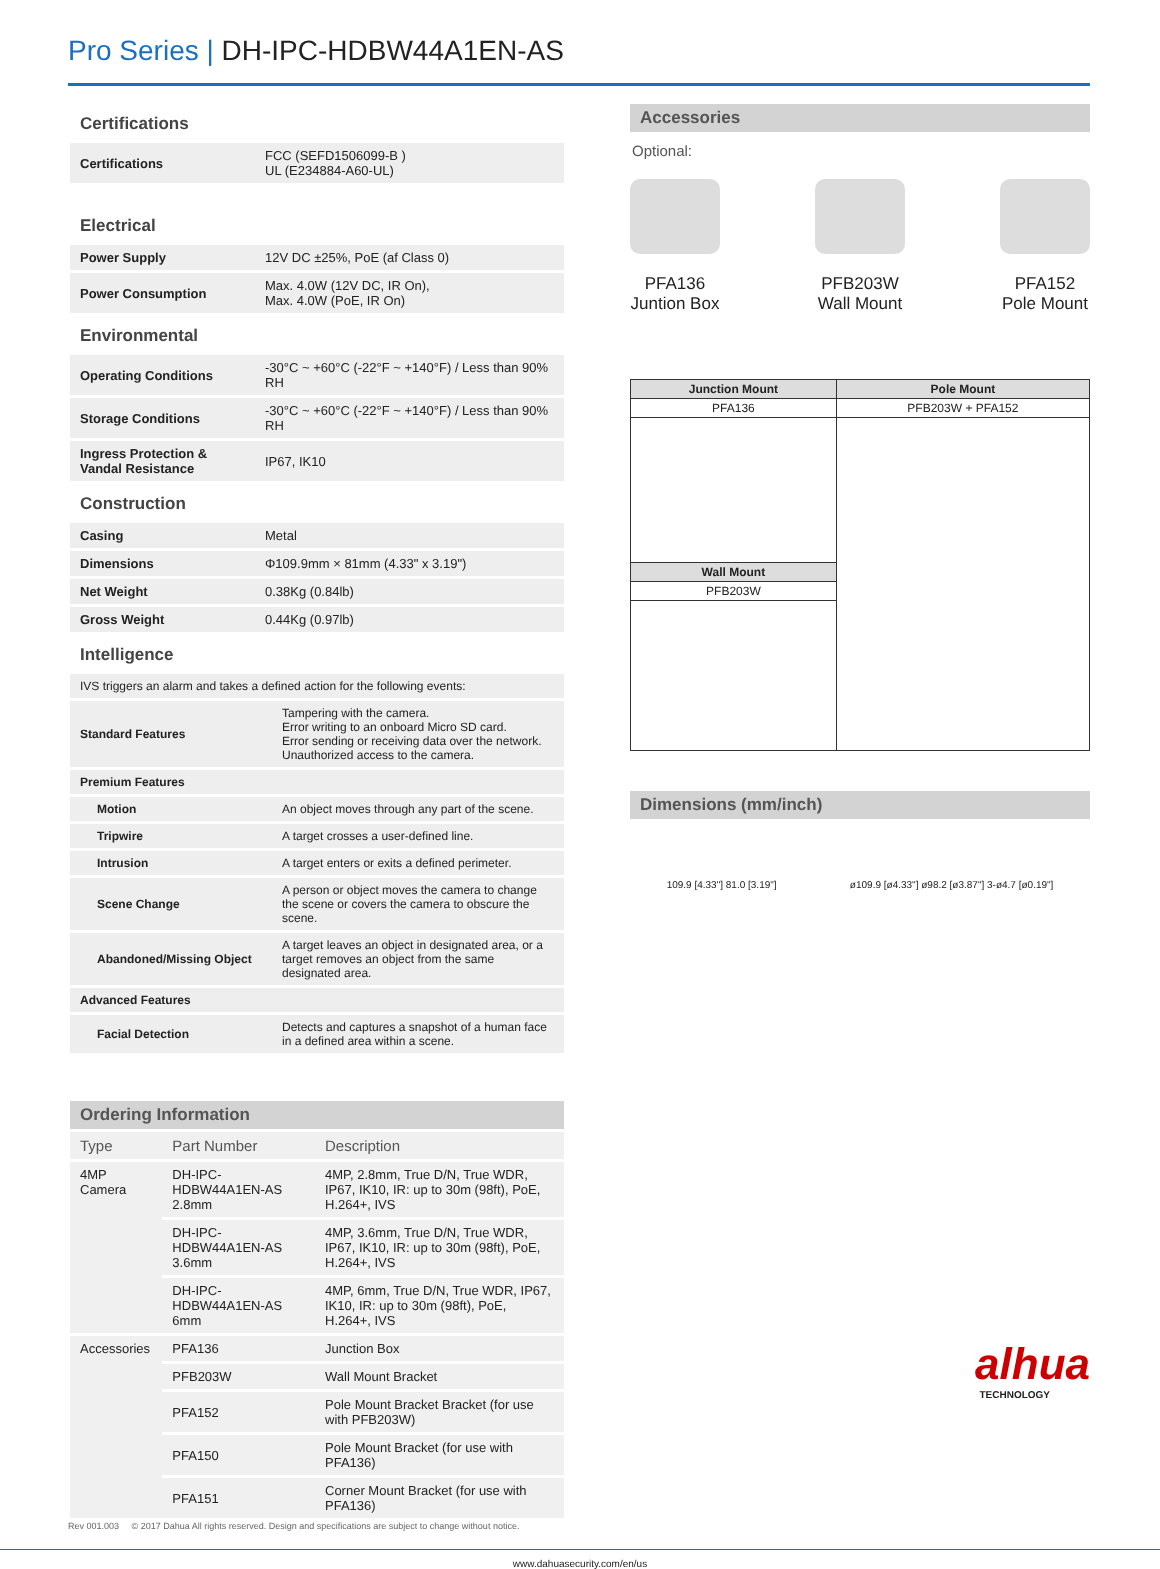Pro Series | DH-IPC-HDBW44A1EN-AS
Certifications
| Certifications | FCC (SEFD1506099-B ) UL (E234884-A60-UL) |
Electrical
| Power Supply | 12V DC ±25%, PoE (af Class 0) |
| Power Consumption | Max. 4.0W (12V DC, IR On), Max. 4.0W (PoE, IR On) |
Environmental
| Operating Conditions | -30°C ~ +60°C (-22°F ~ +140°F) / Less than 90% RH |
| Storage Conditions | -30°C ~ +60°C (-22°F ~ +140°F) / Less than 90% RH |
| Ingress Protection & Vandal Resistance | IP67, IK10 |
Construction
| Casing | Metal |
| Dimensions | Φ109.9mm × 81mm (4.33" x 3.19") |
| Net Weight | 0.38Kg (0.84lb) |
| Gross Weight | 0.44Kg (0.97lb) |
Intelligence
| IVS triggers an alarm and takes a defined action for the following events: | |
| Standard Features | Tampering with the camera. Error writing to an onboard Micro SD card. Error sending or receiving data over the network. Unauthorized access to the camera. |
| Premium Features | |
| Motion | An object moves through any part of the scene. |
| Tripwire | A target crosses a user-defined line. |
| Intrusion | A target enters or exits a defined perimeter. |
| Scene Change | A person or object moves the camera to change the scene or covers the camera to obscure the scene. |
| Abandoned/Missing Object | A target leaves an object in designated area, or a target removes an object from the same designated area. |
| Advanced Features | |
| Facial Detection | Detects and captures a snapshot of a human face in a defined area within a scene. |
Ordering Information
| Type | Part Number | Description |
| --- | --- | --- |
| 4MP Camera | DH-IPC-HDBW44A1EN-AS 2.8mm | 4MP, 2.8mm, True D/N, True WDR, IP67, IK10, IR: up to 30m (98ft), PoE, H.264+, IVS |
| | DH-IPC-HDBW44A1EN-AS 3.6mm | 4MP, 3.6mm, True D/N, True WDR, IP67, IK10, IR: up to 30m (98ft), PoE, H.264+, IVS |
| | DH-IPC-HDBW44A1EN-AS 6mm | 4MP, 6mm, True D/N, True WDR, IP67, IK10, IR: up to 30m (98ft), PoE, H.264+, IVS |
| Accessories | PFA136 | Junction Box |
| | PFB203W | Wall Mount Bracket |
| | PFA152 | Pole Mount Bracket Bracket (for use with PFB203W) |
| | PFA150 | Pole Mount Bracket (for use with PFA136) |
| | PFA151 | Corner Mount Bracket (for use with PFA136) |
Accessories
Optional:
PFA136
Juntion Box
PFB203W
Wall Mount
PFA152
Pole Mount
| Junction Mount | Pole Mount |
| --- | --- |
| PFA136 | PFB203W + PFA152 |
| Wall Mount | |
| PFB203W | |
Dimensions (mm/inch)
109.9 [4.33"] 81.0 [3.19"] ø109.9 [ø4.33"] ø98.2 [ø3.87"] 3-ø4.7 [ø0.19"]
alhua
TECHNOLOGY
Rev 001.003 © 2017 Dahua All rights reserved. Design and specifications are subject to change without notice.
www.dahuasecurity.com/en/us